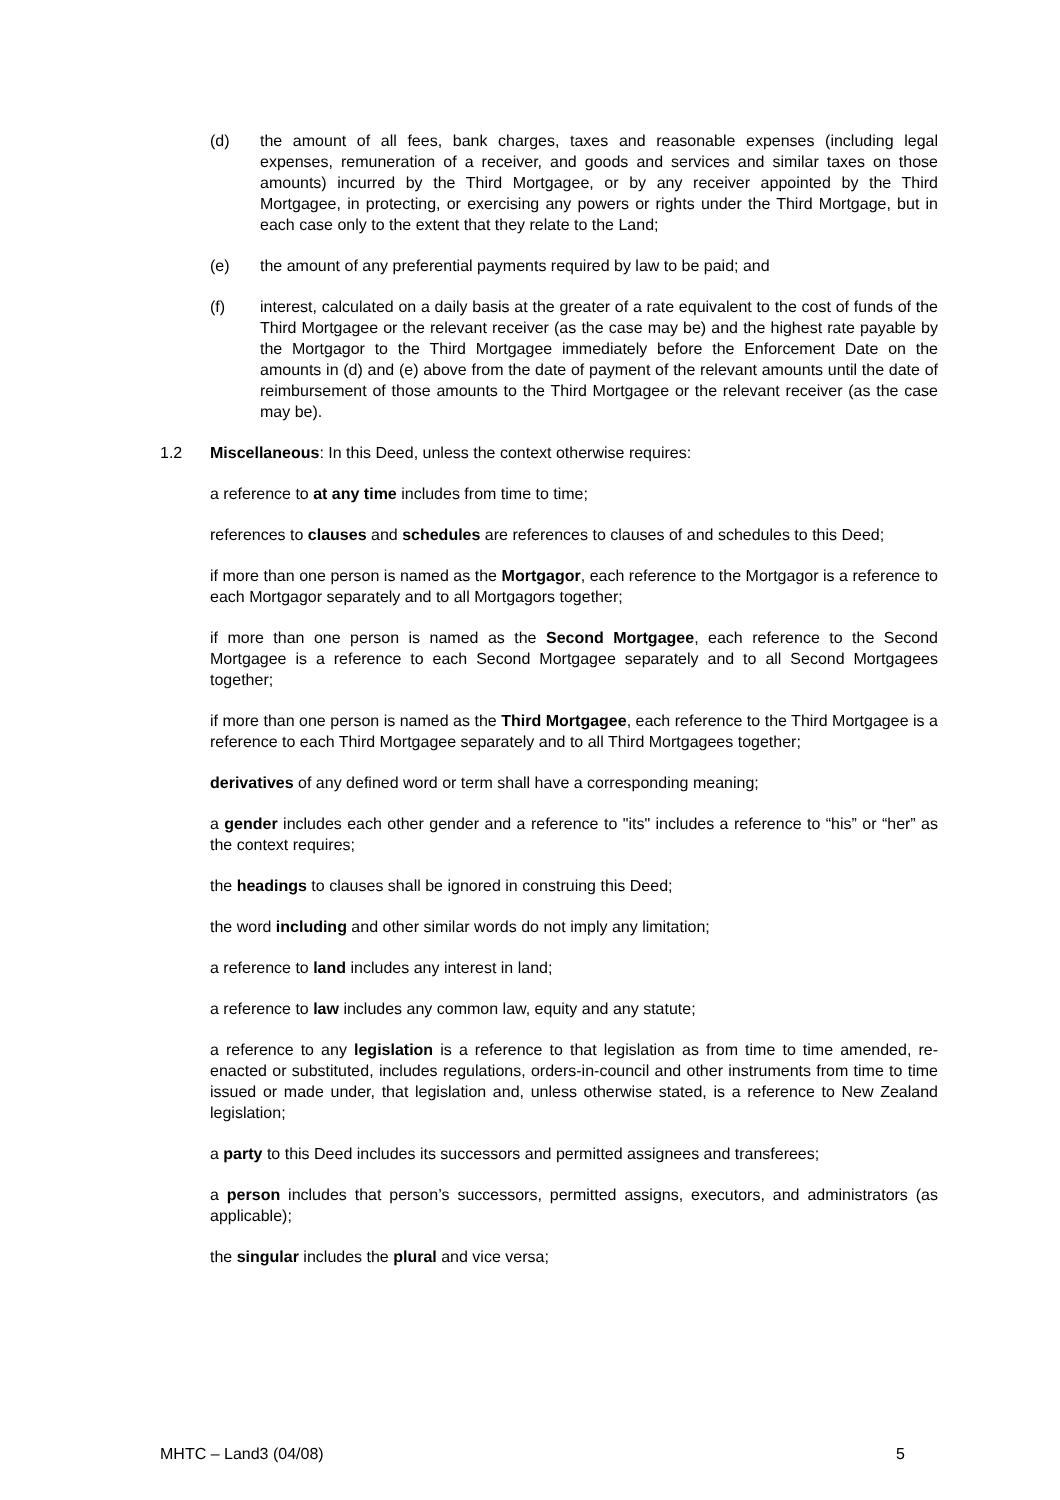(d) the amount of all fees, bank charges, taxes and reasonable expenses (including legal expenses, remuneration of a receiver, and goods and services and similar taxes on those amounts) incurred by the Third Mortgagee, or by any receiver appointed by the Third Mortgagee, in protecting, or exercising any powers or rights under the Third Mortgage, but in each case only to the extent that they relate to the Land;
(e) the amount of any preferential payments required by law to be paid; and
(f) interest, calculated on a daily basis at the greater of a rate equivalent to the cost of funds of the Third Mortgagee or the relevant receiver (as the case may be) and the highest rate payable by the Mortgagor to the Third Mortgagee immediately before the Enforcement Date on the amounts in (d) and (e) above from the date of payment of the relevant amounts until the date of reimbursement of those amounts to the Third Mortgagee or the relevant receiver (as the case may be).
1.2 Miscellaneous: In this Deed, unless the context otherwise requires:
a reference to at any time includes from time to time;
references to clauses and schedules are references to clauses of and schedules to this Deed;
if more than one person is named as the Mortgagor, each reference to the Mortgagor is a reference to each Mortgagor separately and to all Mortgagors together;
if more than one person is named as the Second Mortgagee, each reference to the Second Mortgagee is a reference to each Second Mortgagee separately and to all Second Mortgagees together;
if more than one person is named as the Third Mortgagee, each reference to the Third Mortgagee is a reference to each Third Mortgagee separately and to all Third Mortgagees together;
derivatives of any defined word or term shall have a corresponding meaning;
a gender includes each other gender and a reference to "its" includes a reference to “his” or “her” as the context requires;
the headings to clauses shall be ignored in construing this Deed;
the word including and other similar words do not imply any limitation;
a reference to land includes any interest in land;
a reference to law includes any common law, equity and any statute;
a reference to any legislation is a reference to that legislation as from time to time amended, re-enacted or substituted, includes regulations, orders-in-council and other instruments from time to time issued or made under, that legislation and, unless otherwise stated, is a reference to New Zealand legislation;
a party to this Deed includes its successors and permitted assignees and transferees;
a person includes that person’s successors, permitted assigns, executors, and administrators (as applicable);
the singular includes the plural and vice versa;
MHTC – Land3 (04/08) 5